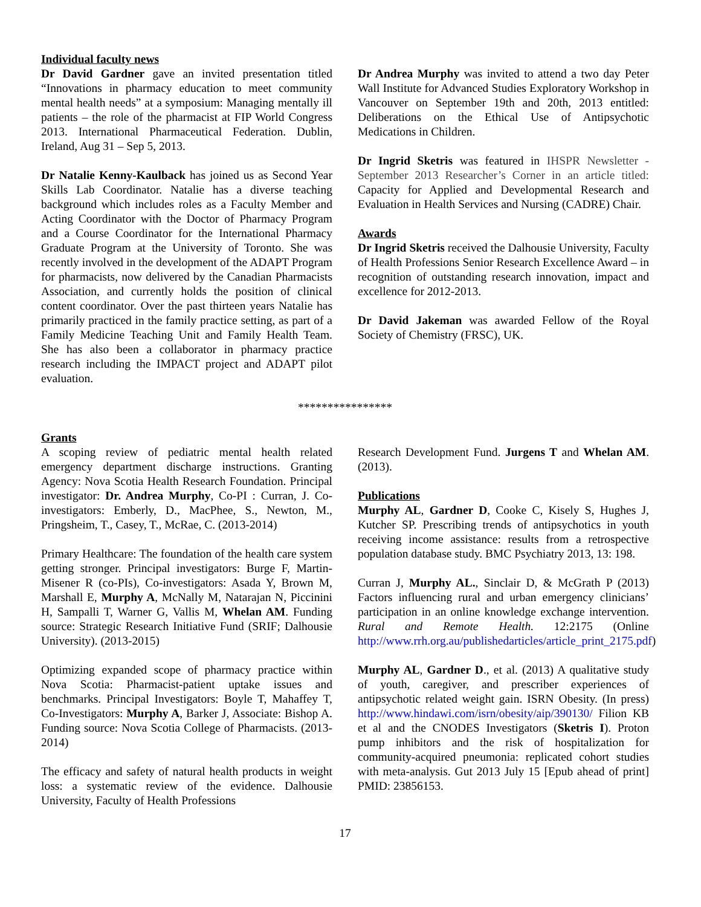Individual faculty news
Dr David Gardner gave an invited presentation titled “Innovations in pharmacy education to meet community mental health needs” at a symposium: Managing mentally ill patients – the role of the pharmacist at FIP World Congress 2013. International Pharmaceutical Federation. Dublin, Ireland, Aug 31 – Sep 5, 2013.
Dr Natalie Kenny-Kaulback has joined us as Second Year Skills Lab Coordinator. Natalie has a diverse teaching background which includes roles as a Faculty Member and Acting Coordinator with the Doctor of Pharmacy Program and a Course Coordinator for the International Pharmacy Graduate Program at the University of Toronto. She was recently involved in the development of the ADAPT Program for pharmacists, now delivered by the Canadian Pharmacists Association, and currently holds the position of clinical content coordinator. Over the past thirteen years Natalie has primarily practiced in the family practice setting, as part of a Family Medicine Teaching Unit and Family Health Team. She has also been a collaborator in pharmacy practice research including the IMPACT project and ADAPT pilot evaluation.
Dr Andrea Murphy was invited to attend a two day Peter Wall Institute for Advanced Studies Exploratory Workshop in Vancouver on September 19th and 20th, 2013 entitled: Deliberations on the Ethical Use of Antipsychotic Medications in Children.
Dr Ingrid Sketris was featured in IHSPR Newsletter - September 2013 Researcher’s Corner in an article titled: Capacity for Applied and Developmental Research and Evaluation in Health Services and Nursing (CADRE) Chair.
Awards
Dr Ingrid Sketris received the Dalhousie University, Faculty of Health Professions Senior Research Excellence Award – in recognition of outstanding research innovation, impact and excellence for 2012-2013.
Dr David Jakeman was awarded Fellow of the Royal Society of Chemistry (FRSC), UK.
****************
Grants
A scoping review of pediatric mental health related emergency department discharge instructions. Granting Agency: Nova Scotia Health Research Foundation. Principal investigator: Dr. Andrea Murphy, Co-PI : Curran, J. Co-investigators: Emberly, D., MacPhee, S., Newton, M., Pringsheim, T., Casey, T., McRae, C. (2013-2014)
Primary Healthcare: The foundation of the health care system getting stronger. Principal investigators: Burge F, Martin-Misener R (co-PIs), Co-investigators: Asada Y, Brown M, Marshall E, Murphy A, McNally M, Natarajan N, Piccinini H, Sampalli T, Warner G, Vallis M, Whelan AM. Funding source: Strategic Research Initiative Fund (SRIF; Dalhousie University). (2013-2015)
Optimizing expanded scope of pharmacy practice within Nova Scotia: Pharmacist-patient uptake issues and benchmarks. Principal Investigators: Boyle T, Mahaffey T, Co-Investigators: Murphy A, Barker J, Associate: Bishop A. Funding source: Nova Scotia College of Pharmacists. (2013-2014)
The efficacy and safety of natural health products in weight loss: a systematic review of the evidence. Dalhousie University, Faculty of Health Professions
Research Development Fund. Jurgens T and Whelan AM. (2013).
Publications
Murphy AL, Gardner D, Cooke C, Kisely S, Hughes J, Kutcher SP. Prescribing trends of antipsychotics in youth receiving income assistance: results from a retrospective population database study. BMC Psychiatry 2013, 13: 198.
Curran J, Murphy AL., Sinclair D, & McGrath P (2013) Factors influencing rural and urban emergency clinicians’ participation in an online knowledge exchange intervention. Rural and Remote Health. 12:2175 (Online http://www.rrh.org.au/publishedarticles/article_print_2175.pdf)
Murphy AL, Gardner D., et al. (2013) A qualitative study of youth, caregiver, and prescriber experiences of antipsychotic related weight gain. ISRN Obesity. (In press) http://www.hindawi.com/isrn/obesity/aip/390130/ Filion KB et al and the CNODES Investigators (Sketris I). Proton pump inhibitors and the risk of hospitalization for community-acquired pneumonia: replicated cohort studies with meta-analysis. Gut 2013 July 15 [Epub ahead of print] PMID: 23856153.
17